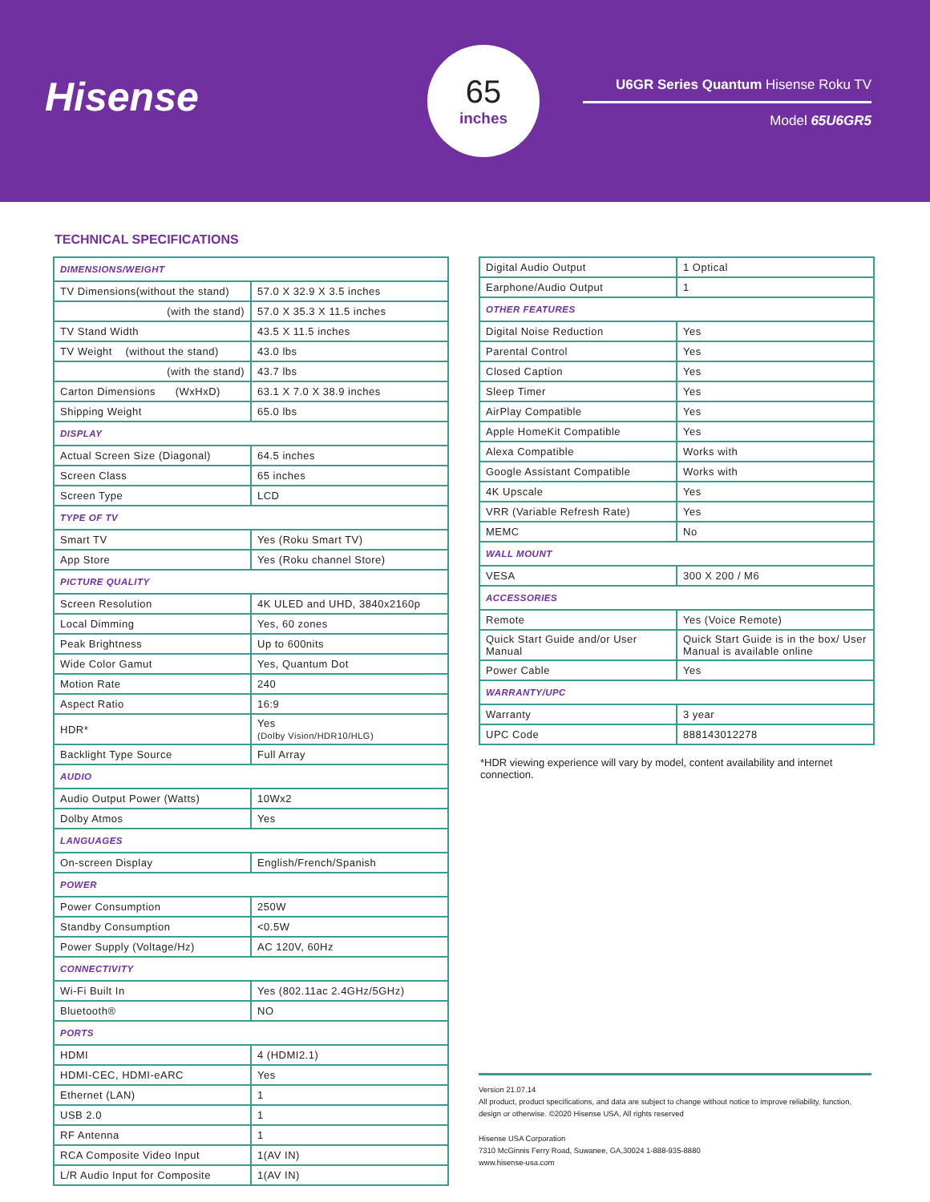Hisense
65
inches
U6GR Series Quantum Hisense Roku TV
Model 65U6GR5
TECHNICAL SPECIFICATIONS
| DIMENSIONS/WEIGHT | |
| TV Dimensions(without the stand) | 57.0 X 32.9 X 3.5 inches |
| (with the stand) | 57.0 X 35.3 X 11.5 inches |
| TV Stand Width | 43.5 X 11.5 inches |
| TV Weight (without the stand) | 43.0 lbs |
| (with the stand) | 43.7 lbs |
| Carton Dimensions (WxHxD) | 63.1 X 7.0 X 38.9 inches |
| Shipping Weight | 65.0 lbs |
| DISPLAY | |
| Actual Screen Size (Diagonal) | 64.5 inches |
| Screen Class | 65 inches |
| Screen Type | LCD |
| TYPE OF TV | |
| Smart TV | Yes (Roku Smart TV) |
| App Store | Yes (Roku channel Store) |
| PICTURE QUALITY | |
| Screen Resolution | 4K ULED and UHD, 3840x2160p |
| Local Dimming | Yes, 60 zones |
| Peak Brightness | Up to 600nits |
| Wide Color Gamut | Yes, Quantum Dot |
| Motion Rate | 240 |
| Aspect Ratio | 16:9 |
| HDR* | Yes (Dolby Vision/HDR10/HLG) |
| Backlight Type Source | Full Array |
| AUDIO | |
| Audio Output Power (Watts) | 10Wx2 |
| Dolby Atmos | Yes |
| LANGUAGES | |
| On-screen Display | English/French/Spanish |
| POWER | |
| Power Consumption | 250W |
| Standby Consumption | <0.5W |
| Power Supply (Voltage/Hz) | AC 120V, 60Hz |
| CONNECTIVITY | |
| Wi-Fi Built In | Yes (802.11ac 2.4GHz/5GHz) |
| Bluetooth® | NO |
| PORTS | |
| HDMI | 4 (HDMI2.1) |
| HDMI-CEC, HDMI-eARC | Yes |
| Ethernet (LAN) | 1 |
| USB 2.0 | 1 |
| RF Antenna | 1 |
| RCA Composite Video Input | 1(AV IN) |
| L/R Audio Input for Composite | 1(AV IN) |
| Digital Audio Output | 1 Optical |
| Earphone/Audio Output | 1 |
| OTHER FEATURES | |
| Digital Noise Reduction | Yes |
| Parental Control | Yes |
| Closed Caption | Yes |
| Sleep Timer | Yes |
| AirPlay Compatible | Yes |
| Apple HomeKit Compatible | Yes |
| Alexa Compatible | Works with |
| Google Assistant Compatible | Works with |
| 4K Upscale | Yes |
| VRR (Variable Refresh Rate) | Yes |
| MEMC | No |
| WALL MOUNT | |
| VESA | 300 X 200 / M6 |
| ACCESSORIES | |
| Remote | Yes (Voice Remote) |
| Quick Start Guide and/or User Manual | Quick Start Guide is in the box/ User Manual is available online |
| Power Cable | Yes |
| WARRANTY/UPC | |
| Warranty | 3 year |
| UPC Code | 888143012278 |
*HDR viewing experience will vary by model, content availability and internet connection.
Version 21.07.14
All product, product specifications, and data are subject to change without notice to improve reliability, function, design or otherwise. ©2020 Hisense USA, All rights reserved
Hisense USA Corporation
7310 McGinnis Ferry Road, Suwanee, GA,30024 1-888-935-8880
www.hisense-usa.com